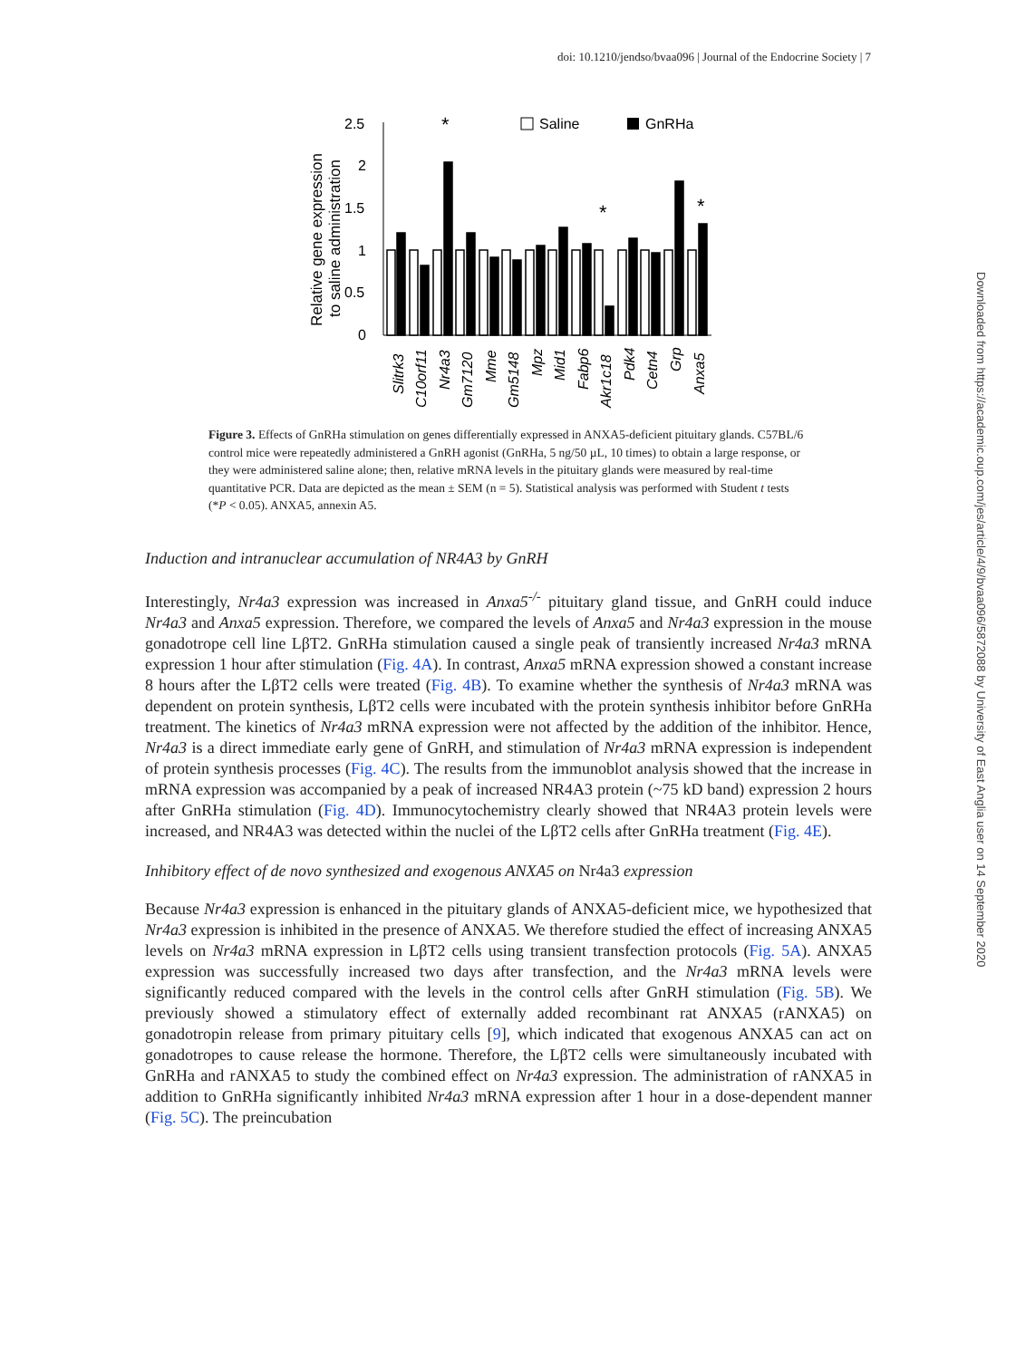doi: 10.1210/jendso/bvaa096 | Journal of the Endocrine Society | 7
Downloaded from https://academic.oup.com/jes/article/4/9/bvaa096/5872088 by University of East Anglia user on 14 September 2020
Relative gene expression
to saline administration
2.5
2
1.5
1
0.5
0
*
*
*
Saline
GnRHa
Slitrk3
C10orf11
Nr4a3
Gm7120
Mme
Gm5148
Mpz
Mid1
Fabp6
Akr1c18
Pdk4
Cetn4
Grp
Anxa5
Figure 3. Effects of GnRHa stimulation on genes differentially expressed in ANXA5-deficient pituitary glands. C57BL/6 control mice were repeatedly administered a GnRH agonist (GnRHa, 5 ng/50 µL, 10 times) to obtain a large response, or they were administered saline alone; then, relative mRNA levels in the pituitary glands were measured by real-time quantitative PCR. Data are depicted as the mean ± SEM (n = 5). Statistical analysis was performed with Student t tests (*P < 0.05). ANXA5, annexin A5.
Induction and intranuclear accumulation of NR4A3 by GnRH
Interestingly, Nr4a3 expression was increased in Anxa5<sup>-/-</sup> pituitary gland tissue, and GnRH could induce Nr4a3 and Anxa5 expression. Therefore, we compared the levels of Anxa5 and Nr4a3 expression in the mouse gonadotrope cell line LβT2. GnRHa stimulation caused a single peak of transiently increased Nr4a3 mRNA expression 1 hour after stimulation (Fig. 4A). In contrast, Anxa5 mRNA expression showed a constant increase 8 hours after the LβT2 cells were treated (Fig. 4B). To examine whether the synthesis of Nr4a3 mRNA was dependent on protein synthesis, LβT2 cells were incubated with the protein synthesis inhibitor before GnRHa treatment. The kinetics of Nr4a3 mRNA expression were not affected by the addition of the inhibitor. Hence, Nr4a3 is a direct immediate early gene of GnRH, and stimulation of Nr4a3 mRNA expression is independent of protein synthesis processes (Fig. 4C). The results from the immunoblot analysis showed that the increase in mRNA expression was accompanied by a peak of increased NR4A3 protein (~75 kD band) expression 2 hours after GnRHa stimulation (Fig. 4D). Immunocytochemistry clearly showed that NR4A3 protein levels were increased, and NR4A3 was detected within the nuclei of the LβT2 cells after GnRHa treatment (Fig. 4E).
Inhibitory effect of de novo synthesized and exogenous ANXA5 on Nr4a3 expression
Because Nr4a3 expression is enhanced in the pituitary glands of ANXA5-deficient mice, we hypothesized that Nr4a3 expression is inhibited in the presence of ANXA5. We therefore studied the effect of increasing ANXA5 levels on Nr4a3 mRNA expression in LβT2 cells using transient transfection protocols (Fig. 5A). ANXA5 expression was successfully increased two days after transfection, and the Nr4a3 mRNA levels were significantly reduced compared with the levels in the control cells after GnRH stimulation (Fig. 5B). We previously showed a stimulatory effect of externally added recombinant rat ANXA5 (rANXA5) on gonadotropin release from primary pituitary cells [9], which indicated that exogenous ANXA5 can act on gonadotropes to cause release the hormone. Therefore, the LβT2 cells were simultaneously incubated with GnRHa and rANXA5 to study the combined effect on Nr4a3 expression. The administration of rANXA5 in addition to GnRHa significantly inhibited Nr4a3 mRNA expression after 1 hour in a dose-dependent manner (Fig. 5C). The preincubation